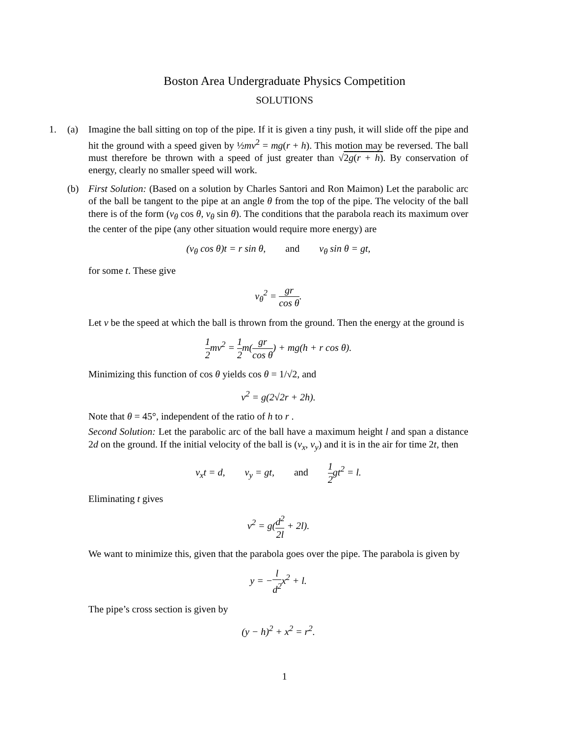Boston Area Undergraduate Physics Competition
SOLUTIONS
1. (a) Imagine the ball sitting on top of the pipe. If it is given a tiny push, it will slide off the pipe and hit the ground with a speed given by ½mv<sup>2</sup> = mg(r + h). This motion may be reversed. The ball must therefore be thrown with a speed of just greater than √2g(r + h). By conservation of energy, clearly no smaller speed will work.
(b) First Solution: (Based on a solution by Charles Santori and Ron Maimon) Let the parabolic arc of the ball be tangent to the pipe at an angle θ from the top of the pipe. The velocity of the ball there is of the form (v<sub>θ</sub> cos θ, v<sub>θ</sub> sin θ). The conditions that the parabola reach its maximum over the center of the pipe (any other situation would require more energy) are
(v<sub>θ</sub> cos θ)t = r sin θ, and v<sub>θ</sub> sin θ = gt,
for some t. These give
v<sub>θ</sub><sup>2</sup> = gr cos θ.
Let v be the speed at which the ball is thrown from the ground. Then the energy at the ground is
1 2mv<sup>2</sup> = 1 2m(gr cos θ) + mg(h + r cos θ).
Minimizing this function of cos θ yields cos θ = 1/√2, and
v<sup>2</sup> = g(2√2r + 2h).
Note that θ = 45°, independent of the ratio of h to r .
Second Solution: Let the parabolic arc of the ball have a maximum height l and span a distance 2d on the ground. If the initial velocity of the ball is (v<sub>x</sub>, v<sub>y</sub>) and it is in the air for time 2t, then
v<sub>x</sub>t = d, v<sub>y</sub> = gt, and 1 2gt<sup>2</sup> = l.
Eliminating t gives
v<sup>2</sup> = g(d<sup>2</sup> 2l + 2l).
We want to minimize this, given that the parabola goes over the pipe. The parabola is given by
y = −l d<sup>2</sup>x<sup>2</sup> + l.
The pipe’s cross section is given by
(y − h)<sup>2</sup> + x<sup>2</sup> = r<sup>2</sup>.
1